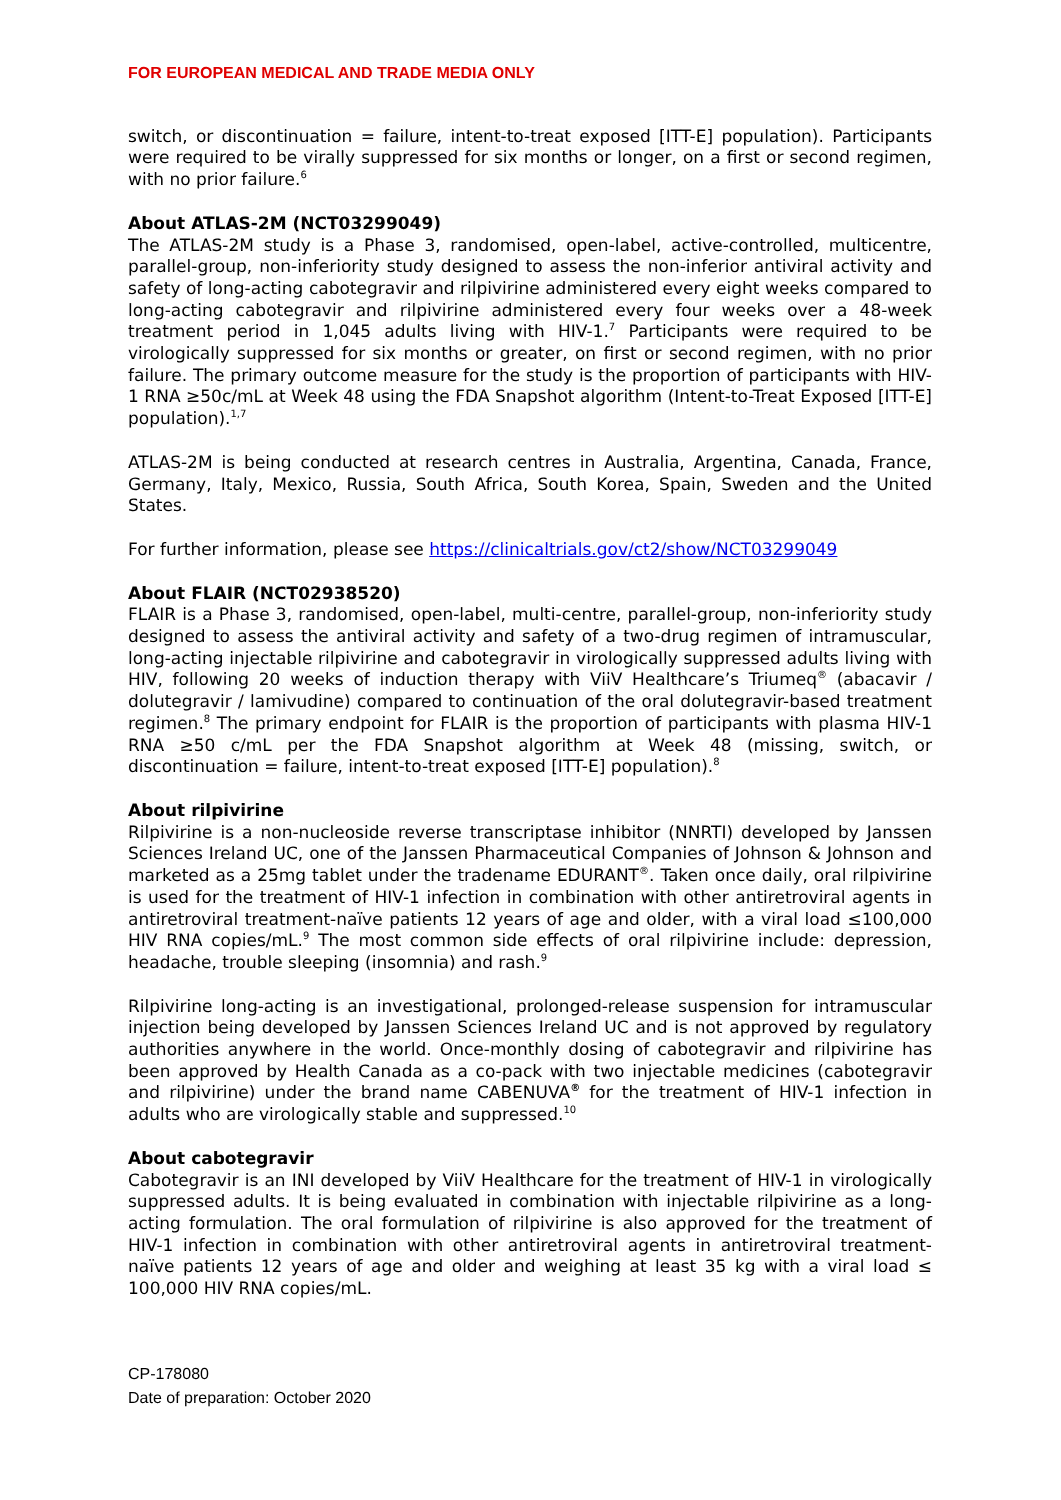FOR EUROPEAN MEDICAL AND TRADE MEDIA ONLY
switch, or discontinuation = failure, intent-to-treat exposed [ITT-E] population). Participants were required to be virally suppressed for six months or longer, on a first or second regimen, with no prior failure.<sup>6</sup>
About ATLAS-2M (NCT03299049)
The ATLAS-2M study is a Phase 3, randomised, open-label, active-controlled, multicentre, parallel-group, non-inferiority study designed to assess the non-inferior antiviral activity and safety of long-acting cabotegravir and rilpivirine administered every eight weeks compared to long-acting cabotegravir and rilpivirine administered every four weeks over a 48-week treatment period in 1,045 adults living with HIV-1.<sup>7</sup> Participants were required to be virologically suppressed for six months or greater, on first or second regimen, with no prior failure. The primary outcome measure for the study is the proportion of participants with HIV-1 RNA ≥50c/mL at Week 48 using the FDA Snapshot algorithm (Intent-to-Treat Exposed [ITT-E] population).<sup>1,7</sup>
ATLAS-2M is being conducted at research centres in Australia, Argentina, Canada, France, Germany, Italy, Mexico, Russia, South Africa, South Korea, Spain, Sweden and the United States.
For further information, please see https://clinicaltrials.gov/ct2/show/NCT03299049
About FLAIR (NCT02938520)
FLAIR is a Phase 3, randomised, open-label, multi-centre, parallel-group, non-inferiority study designed to assess the antiviral activity and safety of a two-drug regimen of intramuscular, long-acting injectable rilpivirine and cabotegravir in virologically suppressed adults living with HIV, following 20 weeks of induction therapy with ViiV Healthcare’s Triumeq<sup>®</sup> (abacavir / dolutegravir / lamivudine) compared to continuation of the oral dolutegravir-based treatment regimen.<sup>8</sup> The primary endpoint for FLAIR is the proportion of participants with plasma HIV-1 RNA ≥50 c/mL per the FDA Snapshot algorithm at Week 48 (missing, switch, or discontinuation = failure, intent-to-treat exposed [ITT-E] population).<sup>8</sup>
About rilpivirine
Rilpivirine is a non-nucleoside reverse transcriptase inhibitor (NNRTI) developed by Janssen Sciences Ireland UC, one of the Janssen Pharmaceutical Companies of Johnson & Johnson and marketed as a 25mg tablet under the tradename EDURANT<sup>®</sup>. Taken once daily, oral rilpivirine is used for the treatment of HIV-1 infection in combination with other antiretroviral agents in antiretroviral treatment-naïve patients 12 years of age and older, with a viral load ≤100,000 HIV RNA copies/mL.<sup>9</sup> The most common side effects of oral rilpivirine include: depression, headache, trouble sleeping (insomnia) and rash.<sup>9</sup>
Rilpivirine long-acting is an investigational, prolonged-release suspension for intramuscular injection being developed by Janssen Sciences Ireland UC and is not approved by regulatory authorities anywhere in the world. Once-monthly dosing of cabotegravir and rilpivirine has been approved by Health Canada as a co-pack with two injectable medicines (cabotegravir and rilpivirine) under the brand name CABENUVA<sup>®</sup> for the treatment of HIV-1 infection in adults who are virologically stable and suppressed.<sup>10</sup>
About cabotegravir
Cabotegravir is an INI developed by ViiV Healthcare for the treatment of HIV-1 in virologically suppressed adults. It is being evaluated in combination with injectable rilpivirine as a long-acting formulation. The oral formulation of rilpivirine is also approved for the treatment of HIV-1 infection in combination with other antiretroviral agents in antiretroviral treatment-naïve patients 12 years of age and older and weighing at least 35 kg with a viral load ≤ 100,000 HIV RNA copies/mL.
CP-178080
Date of preparation: October 2020